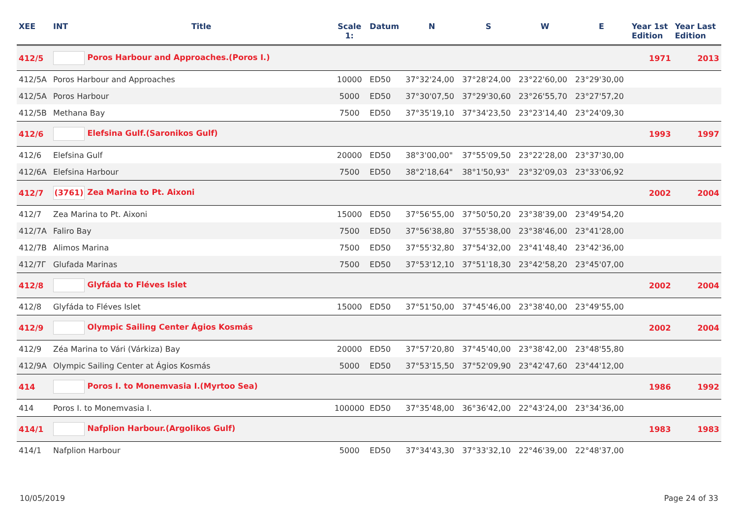| XEE | INT | Title | Scale 1: | Datum | N | S | W | E | Year 1st Edition | Year Last Edition |
| --- | --- | --- | --- | --- | --- | --- | --- | --- | --- | --- |
| 412/5 | Poros Harbour and Approaches.(Poros I.) | | | | | | | | 1971 | 2013 |
| 412/5A | Poros Harbour and Approaches | | 10000 | ED50 | 37°32'24,00 | 37°28'24,00 | 23°22'60,00 | 23°29'30,00 | | |
| 412/5A | Poros Harbour | | 5000 | ED50 | 37°30'07,50 | 37°29'30,60 | 23°26'55,70 | 23°27'57,20 | | |
| 412/5B | Methana Bay | | 7500 | ED50 | 37°35'19,10 | 37°34'23,50 | 23°23'14,40 | 23°24'09,30 | | |
| 412/6 | Elefsina Gulf.(Saronikos Gulf) | | | | | | | | 1993 | 1997 |
| 412/6 | Elefsina Gulf | | 20000 | ED50 | 38°3'00,00" | 37°55'09,50 | 23°22'28,00 | 23°37'30,00 | | |
| 412/6A | Elefsina Harbour | | 7500 | ED50 | 38°2'18,64" | 38°1'50,93" | 23°32'09,03 | 23°33'06,92 | | |
| 412/7 | (3761) Zea Marina to Pt. Aixoni | | | | | | | | 2002 | 2004 |
| 412/7 | Zea Marina to Pt. Aixoni | | 15000 | ED50 | 37°56'55,00 | 37°50'50,20 | 23°38'39,00 | 23°49'54,20 | | |
| 412/7A | Faliro Bay | | 7500 | ED50 | 37°56'38,80 | 37°55'38,00 | 23°38'46,00 | 23°41'28,00 | | |
| 412/7B | Alimos Marina | | 7500 | ED50 | 37°55'32,80 | 37°54'32,00 | 23°41'48,40 | 23°42'36,00 | | |
| 412/7Γ | Glufada Marinas | | 7500 | ED50 | 37°53'12,10 | 37°51'18,30 | 23°42'58,20 | 23°45'07,00 | | |
| 412/8 | Glyfáda to Fléves Islet | | | | | | | | 2002 | 2004 |
| 412/8 | Glyfáda to Fléves Islet | | 15000 | ED50 | 37°51'50,00 | 37°45'46,00 | 23°38'40,00 | 23°49'55,00 | | |
| 412/9 | Olympic Sailing Center Ágios Kosmás | | | | | | | | 2002 | 2004 |
| 412/9 | Zéa Marina to Vári (Várkiza) Bay | | 20000 | ED50 | 37°57'20,80 | 37°45'40,00 | 23°38'42,00 | 23°48'55,80 | | |
| 412/9A | Olympic Sailing Center at Ágios Kosmás | | 5000 | ED50 | 37°53'15,50 | 37°52'09,90 | 23°42'47,60 | 23°44'12,00 | | |
| 414 | Poros I. to Monemvasia I.(Myrtoo Sea) | | | | | | | | 1986 | 1992 |
| 414 | Poros I. to Monemvasia I. | | 100000 | ED50 | 37°35'48,00 | 36°36'42,00 | 22°43'24,00 | 23°34'36,00 | | |
| 414/1 | Nafplion Harbour.(Argolikos Gulf) | | | | | | | | 1983 | 1983 |
| 414/1 | Nafplion Harbour | | 5000 | ED50 | 37°34'43,30 | 37°33'32,10 | 22°46'39,00 | 22°48'37,00 | | |
10/05/2019 Page 24 of 33